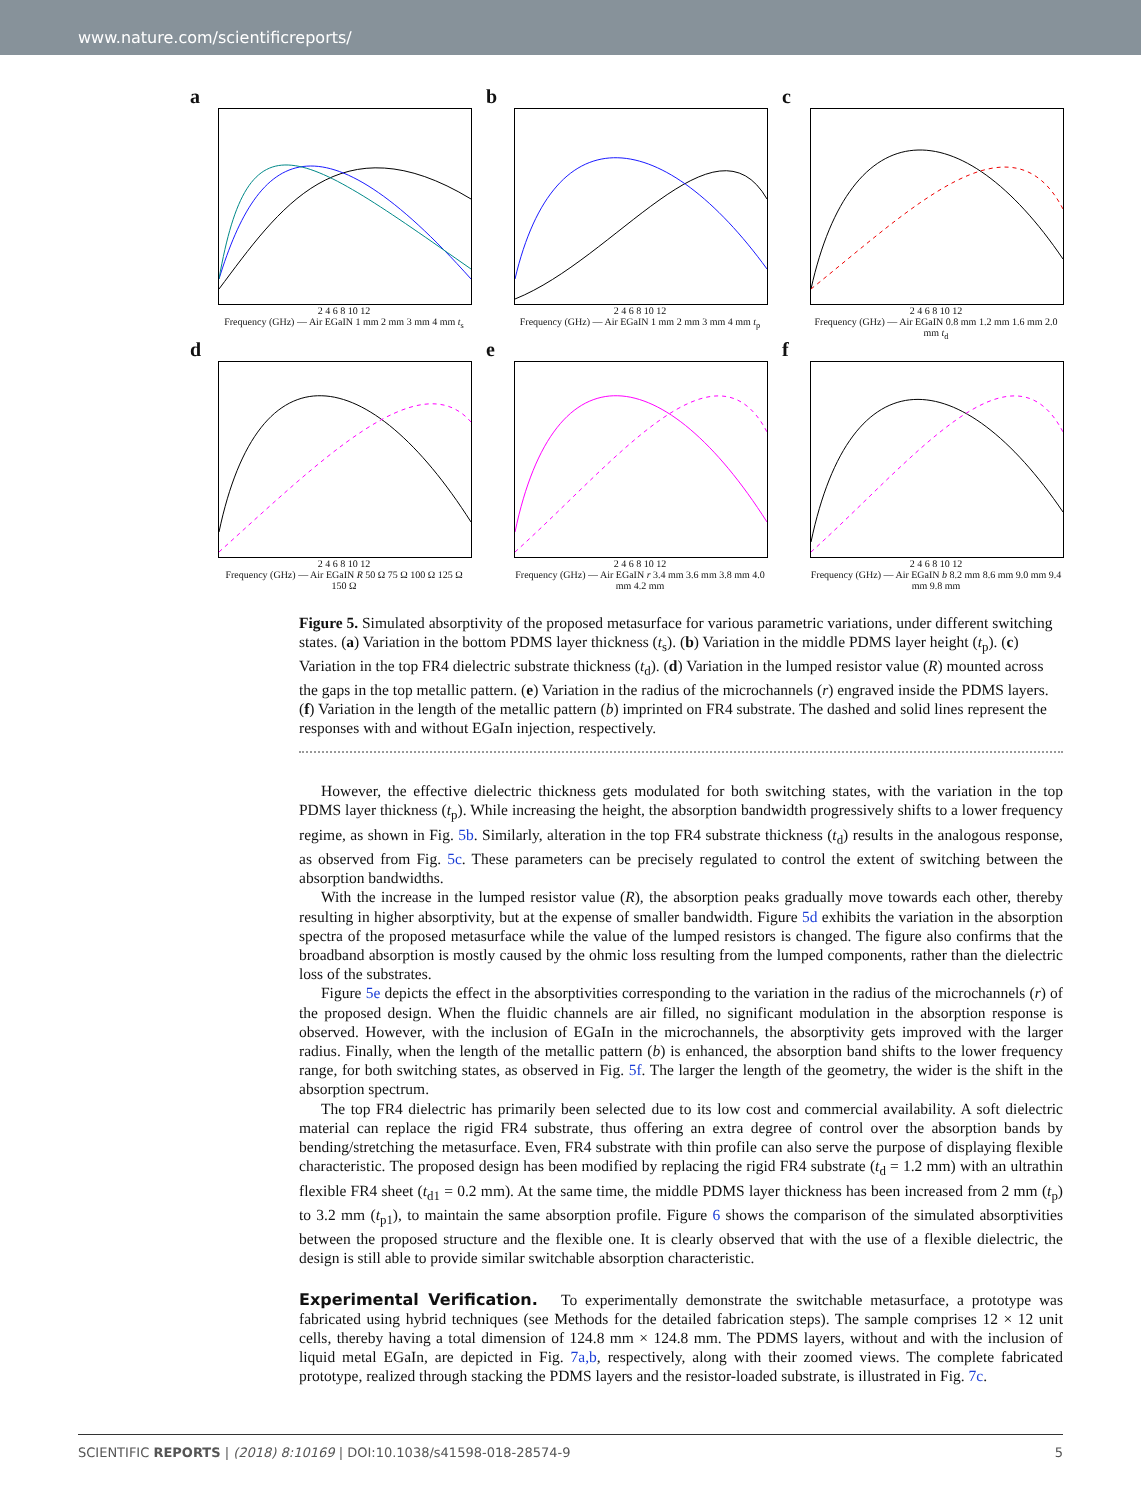www.nature.com/scientificreports/
a
2 4 6 8 10 12
Frequency (GHz) — Air EGaIN 1 mm 2 mm 3 mm 4 mm t<sub>s</sub>
b
2 4 6 8 10 12
Frequency (GHz) — Air EGaIN 1 mm 2 mm 3 mm 4 mm t<sub>p</sub>
c
2 4 6 8 10 12
Frequency (GHz) — Air EGaIN 0.8 mm 1.2 mm 1.6 mm 2.0 mm t<sub>d</sub>
d
2 4 6 8 10 12
Frequency (GHz) — Air EGaIN R 50 Ω 75 Ω 100 Ω 125 Ω 150 Ω
e
2 4 6 8 10 12
Frequency (GHz) — Air EGaIN r 3.4 mm 3.6 mm 3.8 mm 4.0 mm 4.2 mm
f
2 4 6 8 10 12
Frequency (GHz) — Air EGaIN b 8.2 mm 8.6 mm 9.0 mm 9.4 mm 9.8 mm
Figure 5. Simulated absorptivity of the proposed metasurface for various parametric variations, under different switching states. (a) Variation in the bottom PDMS layer thickness (t<sub>s</sub>). (b) Variation in the middle PDMS layer height (t<sub>p</sub>). (c) Variation in the top FR4 dielectric substrate thickness (t<sub>d</sub>). (d) Variation in the lumped resistor value (R) mounted across the gaps in the top metallic pattern. (e) Variation in the radius of the microchannels (r) engraved inside the PDMS layers. (f) Variation in the length of the metallic pattern (b) imprinted on FR4 substrate. The dashed and solid lines represent the responses with and without EGaIn injection, respectively.
However, the effective dielectric thickness gets modulated for both switching states, with the variation in the top PDMS layer thickness (t<sub>p</sub>). While increasing the height, the absorption bandwidth progressively shifts to a lower frequency regime, as shown in Fig. 5b. Similarly, alteration in the top FR4 substrate thickness (t<sub>d</sub>) results in the analogous response, as observed from Fig. 5c. These parameters can be precisely regulated to control the extent of switching between the absorption bandwidths.
With the increase in the lumped resistor value (R), the absorption peaks gradually move towards each other, thereby resulting in higher absorptivity, but at the expense of smaller bandwidth. Figure 5d exhibits the variation in the absorption spectra of the proposed metasurface while the value of the lumped resistors is changed. The figure also confirms that the broadband absorption is mostly caused by the ohmic loss resulting from the lumped components, rather than the dielectric loss of the substrates.
Figure 5e depicts the effect in the absorptivities corresponding to the variation in the radius of the microchannels (r) of the proposed design. When the fluidic channels are air filled, no significant modulation in the absorption response is observed. However, with the inclusion of EGaIn in the microchannels, the absorptivity gets improved with the larger radius. Finally, when the length of the metallic pattern (b) is enhanced, the absorption band shifts to the lower frequency range, for both switching states, as observed in Fig. 5f. The larger the length of the geometry, the wider is the shift in the absorption spectrum.
The top FR4 dielectric has primarily been selected due to its low cost and commercial availability. A soft dielectric material can replace the rigid FR4 substrate, thus offering an extra degree of control over the absorption bands by bending/stretching the metasurface. Even, FR4 substrate with thin profile can also serve the purpose of displaying flexible characteristic. The proposed design has been modified by replacing the rigid FR4 substrate (t<sub>d</sub> = 1.2 mm) with an ultrathin flexible FR4 sheet (t<sub>d1</sub> = 0.2 mm). At the same time, the middle PDMS layer thickness has been increased from 2 mm (t<sub>p</sub>) to 3.2 mm (t<sub>p1</sub>), to maintain the same absorption profile. Figure 6 shows the comparison of the simulated absorptivities between the proposed structure and the flexible one. It is clearly observed that with the use of a flexible dielectric, the design is still able to provide similar switchable absorption characteristic.
Experimental Verification.
To experimentally demonstrate the switchable metasurface, a prototype was fabricated using hybrid techniques (see Methods for the detailed fabrication steps). The sample comprises 12 × 12 unit cells, thereby having a total dimension of 124.8 mm × 124.8 mm. The PDMS layers, without and with the inclusion of liquid metal EGaIn, are depicted in Fig. 7a,b, respectively, along with their zoomed views. The complete fabricated prototype, realized through stacking the PDMS layers and the resistor-loaded substrate, is illustrated in Fig. 7c.
SCIENTIFIC REPORTS | (2018) 8:10169 | DOI:10.1038/s41598-018-28574-9 5